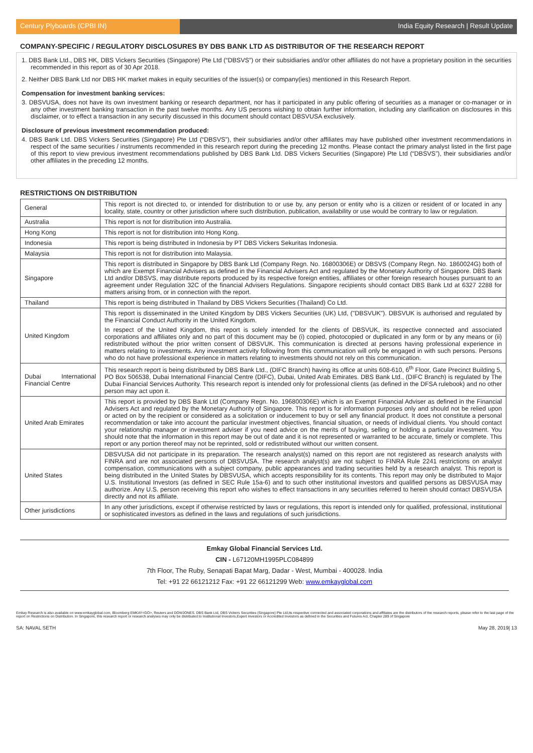Century Plyboards (CPBI IN) India Equity Research | Result Update
COMPANY-SPECIFIC / REGULATORY DISCLOSURES BY DBS BANK LTD AS DISTRIBUTOR OF THE RESEARCH REPORT
1. DBS Bank Ltd., DBS HK, DBS Vickers Securities (Singapore) Pte Ltd (“DBSVS”) or their subsidiaries and/or other affiliates do not have a proprietary position in the securities recommended in this report as of 30 Apr 2018.
2. Neither DBS Bank Ltd nor DBS HK market makes in equity securities of the issuer(s) or company(ies) mentioned in this Research Report.
Compensation for investment banking services:
3. DBSVUSA, does not have its own investment banking or research department, nor has it participated in any public offering of securities as a manager or co-manager or in any other investment banking transaction in the past twelve months. Any US persons wishing to obtain further information, including any clarification on disclosures in this disclaimer, or to effect a transaction in any security discussed in this document should contact DBSVUSA exclusively.
Disclosure of previous investment recommendation produced:
4. DBS Bank Ltd. DBS Vickers Securities (Singapore) Pte Ltd (“DBSVS”), their subsidiaries and/or other affiliates may have published other investment recommendations in respect of the same securities / instruments recommended in this research report during the preceding 12 months. Please contact the primary analyst listed in the first page of this report to view previous investment recommendations published by DBS Bank Ltd. DBS Vickers Securities (Singapore) Pte Ltd (“DBSVS”), their subsidiaries and/or other affiliates in the preceding 12 months.
RESTRICTIONS ON DISTRIBUTION
| General | This report is not directed to, or intended for distribution to or use by, any person or entity who is a citizen or resident of or located in any locality, state, country or other jurisdiction where such distribution, publication, availability or use would be contrary to law or regulation. |
| Australia | This report is not for distribution into Australia. |
| Hong Kong | This report is not for distribution into Hong Kong. |
| Indonesia | This report is being distributed in Indonesia by PT DBS Vickers Sekuritas Indonesia. |
| Malaysia | This report is not for distribution into Malaysia. |
| Singapore | This report is distributed in Singapore by DBS Bank Ltd (Company Regn. No. 16800306E) or DBSVS (Company Regn. No. 1860024G) both of which are Exempt Financial Advisers as defined in the Financial Advisers Act and regulated by the Monetary Authority of Singapore. DBS Bank Ltd and/or DBSVS, may distribute reports produced by its respective foreign entities, affiliates or other foreign research houses pursuant to an agreement under Regulation 32C of the financial Advisers Regulations. Singapore recipients should contact DBS Bank Ltd at 6327 2288 for matters arising from, or in connection with the report. |
| Thailand | This report is being distributed in Thailand by DBS Vickers Securities (Thailand) Co Ltd. |
| United Kingdom | This report is disseminated in the United Kingdom by DBS Vickers Securities (UK) Ltd, ("DBSVUK"). DBSVUK is authorised and regulated by the Financial Conduct Authority in the United Kingdom. In respect of the United Kingdom, this report is solely intended for the clients of DBSVUK, its respective connected and associated corporations and affiliates only and no part of this document may be (i) copied, photocopied or duplicated in any form or by any means or (ii) redistributed without the prior written consent of DBSVUK. This communication is directed at persons having professional experience in matters relating to investments. Any investment activity following from this communication will only be engaged in with such persons. Persons who do not have professional experience in matters relating to investments should not rely on this communication. |
| Dubai International Financial Centre | This research report is being distributed by DBS Bank Ltd., (DIFC Branch) having its office at units 608-610, 6<sup>th</sup> Floor, Gate Precinct Building 5, PO Box 506538, Dubai International Financial Centre (DIFC), Dubai, United Arab Emirates. DBS Bank Ltd., (DIFC Branch) is regulated by The Dubai Financial Services Authority. This research report is intended only for professional clients (as defined in the DFSA rulebook) and no other person may act upon it. |
| United Arab Emirates | This report is provided by DBS Bank Ltd (Company Regn. No. 196800306E) which is an Exempt Financial Adviser as defined in the Financial Advisers Act and regulated by the Monetary Authority of Singapore. This report is for information purposes only and should not be relied upon or acted on by the recipient or considered as a solicitation or inducement to buy or sell any financial product. It does not constitute a personal recommendation or take into account the particular investment objectives, financial situation, or needs of individual clients. You should contact your relationship manager or investment adviser if you need advice on the merits of buying, selling or holding a particular investment. You should note that the information in this report may be out of date and it is not represented or warranted to be accurate, timely or complete. This report or any portion thereof may not be reprinted, sold or redistributed without our written consent. |
| United States | DBSVUSA did not participate in its preparation. The research analyst(s) named on this report are not registered as research analysts with FINRA and are not associated persons of DBSVUSA. The research analyst(s) are not subject to FINRA Rule 2241 restrictions on analyst compensation, communications with a subject company, public appearances and trading securities held by a research analyst. This report is being distributed in the United States by DBSVUSA, which accepts responsibility for its contents. This report may only be distributed to Major U.S. Institutional Investors (as defined in SEC Rule 15a-6) and to such other institutional investors and qualified persons as DBSVUSA may authorize. Any U.S. person receiving this report who wishes to effect transactions in any securities referred to herein should contact DBSVUSA directly and not its affiliate. |
| Other jurisdictions | In any other jurisdictions, except if otherwise restricted by laws or regulations, this report is intended only for qualified, professional, institutional or sophisticated investors as defined in the laws and regulations of such jurisdictions. |
Emkay Global Financial Services Ltd.
CIN - L67120MH1995PLC084899
7th Floor, The Ruby, Senapati Bapat Marg, Dadar - West, Mumbai - 400028. India
Tel: +91 22 66121212 Fax: +91 22 66121299 Web: www.emkayglobal.com
Emkay Research is also available on www.emkayglobal.com, Bloomberg EMKAY<GO>, Reuters and DOWJONES. DBS Bank Ltd, DBS Vickers Securities (Singapore) Pte Ltd,its respective connected and associated corporations and affiliates are the distributors of the research reports, please refer to the last page of the report on Restrictions on Distribution. In Singapore, this research report or research analyses may only be distributed to Institutional Investors,Expert Investors or Accredited Investors as defined in the Securities and Futures Act, Chapter 289 of Singapore
SA: NAVAL SETH May 28, 2019| 13